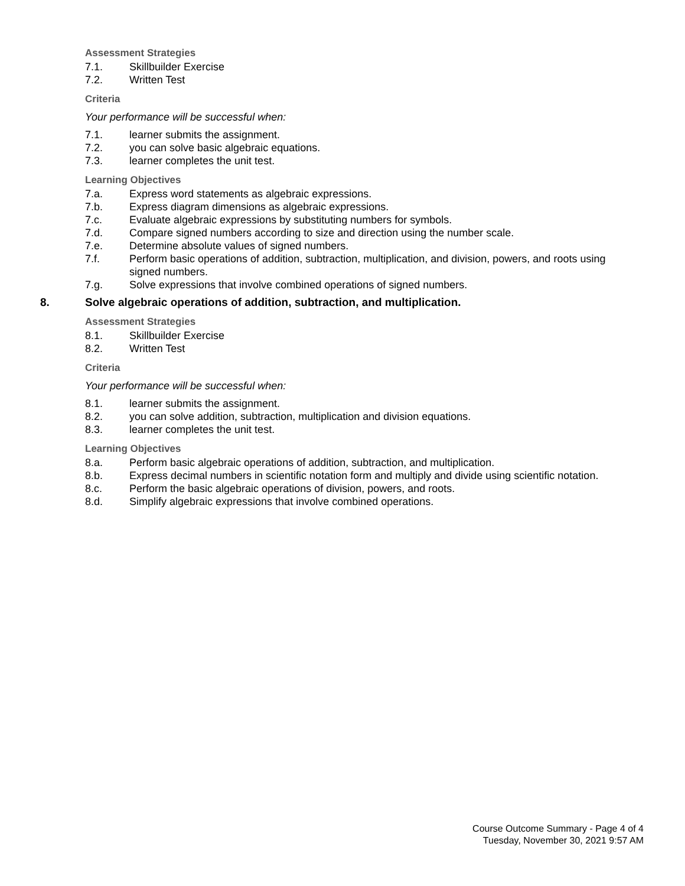Assessment Strategies
7.1. Skillbuilder Exercise
7.2. Written Test
Criteria
Your performance will be successful when:
7.1. learner submits the assignment.
7.2. you can solve basic algebraic equations.
7.3. learner completes the unit test.
Learning Objectives
7.a. Express word statements as algebraic expressions.
7.b. Express diagram dimensions as algebraic expressions.
7.c. Evaluate algebraic expressions by substituting numbers for symbols.
7.d. Compare signed numbers according to size and direction using the number scale.
7.e. Determine absolute values of signed numbers.
7.f. Perform basic operations of addition, subtraction, multiplication, and division, powers, and roots using signed numbers.
7.g. Solve expressions that involve combined operations of signed numbers.
8. Solve algebraic operations of addition, subtraction, and multiplication.
Assessment Strategies
8.1. Skillbuilder Exercise
8.2. Written Test
Criteria
Your performance will be successful when:
8.1. learner submits the assignment.
8.2. you can solve addition, subtraction, multiplication and division equations.
8.3. learner completes the unit test.
Learning Objectives
8.a. Perform basic algebraic operations of addition, subtraction, and multiplication.
8.b. Express decimal numbers in scientific notation form and multiply and divide using scientific notation.
8.c. Perform the basic algebraic operations of division, powers, and roots.
8.d. Simplify algebraic expressions that involve combined operations.
Course Outcome Summary - Page 4 of 4
Tuesday, November 30, 2021 9:57 AM